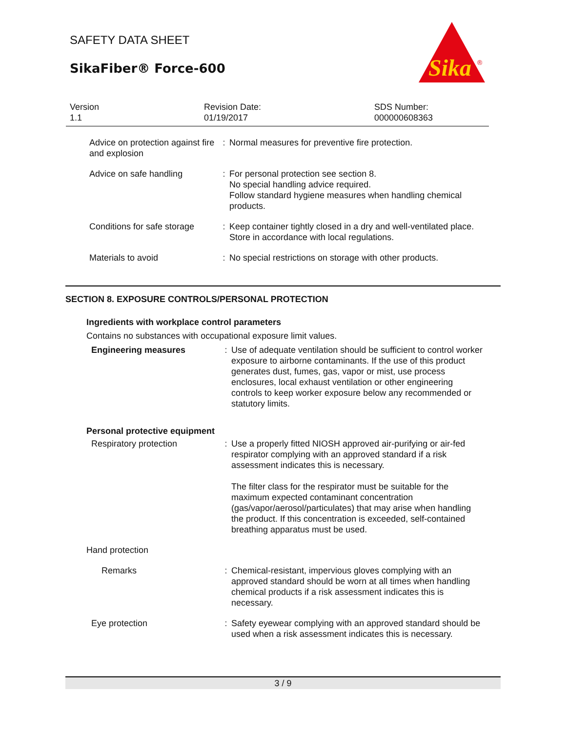SAFETY DATA SHEET
SikaFiber® Force-600
Sika
®
Version
1.1
Revision Date:
01/19/2017
SDS Number:
000000608363
| Advice on protection against fire and explosion | : | Normal measures for preventive fire protection. |
| Advice on safe handling | : | For personal protection see section 8. No special handling advice required. Follow standard hygiene measures when handling chemical products. |
| Conditions for safe storage | : | Keep container tightly closed in a dry and well-ventilated place. Store in accordance with local regulations. |
| Materials to avoid | : | No special restrictions on storage with other products. |
SECTION 8. EXPOSURE CONTROLS/PERSONAL PROTECTION
Ingredients with workplace control parameters
Contains no substances with occupational exposure limit values.
| | Engineering measures | : | Use of adequate ventilation should be sufficient to control worker exposure to airborne contaminants. If the use of this product generates dust, fumes, gas, vapor or mist, use process enclosures, local exhaust ventilation or other engineering controls to keep worker exposure below any recommended or statutory limits. |
| Personal protective equipment | | | |
| | Respiratory protection | : | Use a properly fitted NIOSH approved air-purifying or air-fed respirator complying with an approved standard if a risk assessment indicates this is necessary. The filter class for the respirator must be suitable for the maximum expected contaminant concentration (gas/vapor/aerosol/particulates) that may arise when handling the product. If this concentration is exceeded, self-contained breathing apparatus must be used. |
| Hand protection | | | |
| | Remarks | : | Chemical-resistant, impervious gloves complying with an approved standard should be worn at all times when handling chemical products if a risk assessment indicates this is necessary. |
| | Eye protection | : | Safety eyewear complying with an approved standard should be used when a risk assessment indicates this is necessary. |
3 / 9